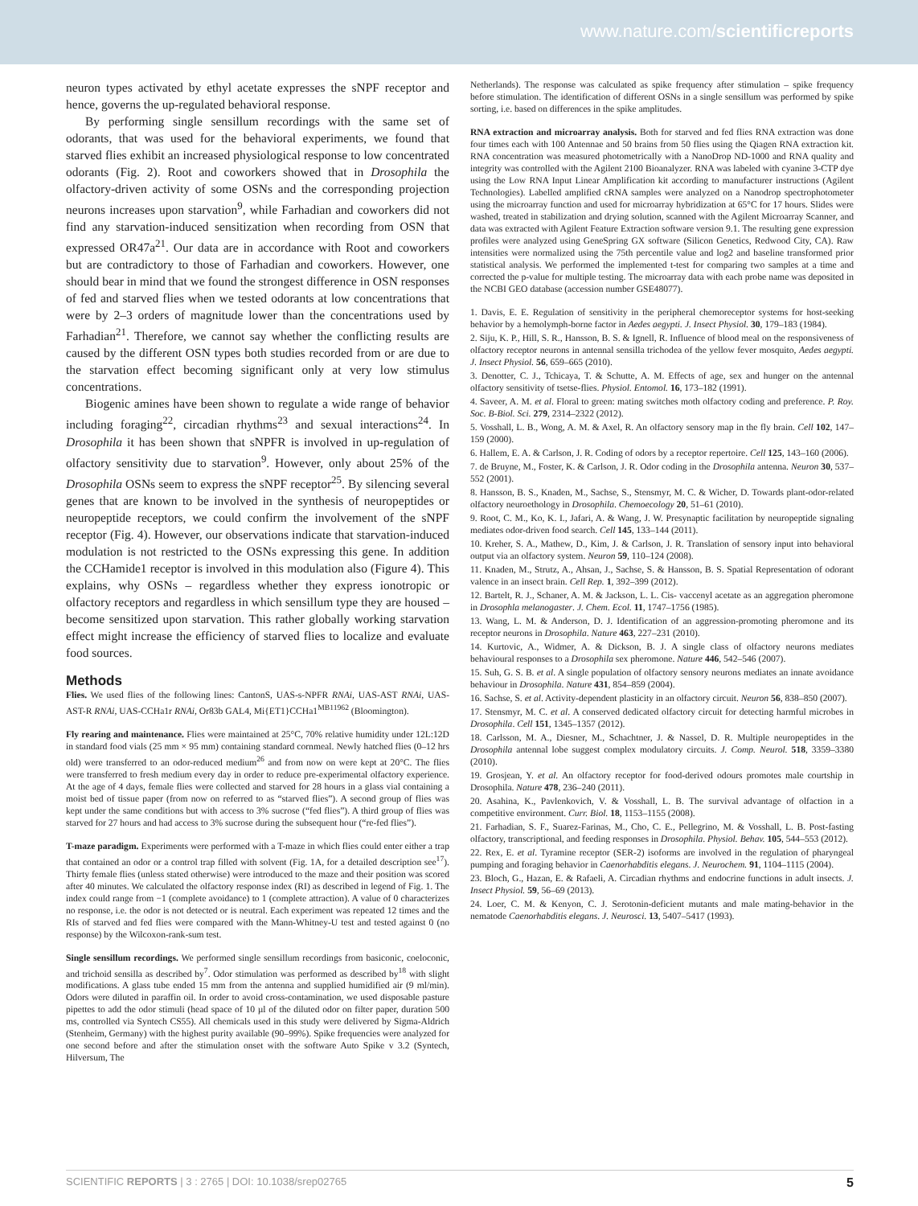www.nature.com/scientificreports
neuron types activated by ethyl acetate expresses the sNPF receptor and hence, governs the up-regulated behavioral response.
By performing single sensillum recordings with the same set of odorants, that was used for the behavioral experiments, we found that starved flies exhibit an increased physiological response to low concentrated odorants (Fig. 2). Root and coworkers showed that in Drosophila the olfactory-driven activity of some OSNs and the corresponding projection neurons increases upon starvation<sup>9</sup>, while Farhadian and coworkers did not find any starvation-induced sensitization when recording from OSN that expressed OR47a<sup>21</sup>. Our data are in accordance with Root and coworkers but are contradictory to those of Farhadian and coworkers. However, one should bear in mind that we found the strongest difference in OSN responses of fed and starved flies when we tested odorants at low concentrations that were by 2–3 orders of magnitude lower than the concentrations used by Farhadian<sup>21</sup>. Therefore, we cannot say whether the conflicting results are caused by the different OSN types both studies recorded from or are due to the starvation effect becoming significant only at very low stimulus concentrations.
Biogenic amines have been shown to regulate a wide range of behavior including foraging<sup>22</sup>, circadian rhythms<sup>23</sup> and sexual interactions<sup>24</sup>. In Drosophila it has been shown that sNPFR is involved in up-regulation of olfactory sensitivity due to starvation<sup>9</sup>. However, only about 25% of the Drosophila OSNs seem to express the sNPF receptor<sup>25</sup>. By silencing several genes that are known to be involved in the synthesis of neuropeptides or neuropeptide receptors, we could confirm the involvement of the sNPF receptor (Fig. 4). However, our observations indicate that starvation-induced modulation is not restricted to the OSNs expressing this gene. In addition the CCHamide1 receptor is involved in this modulation also (Figure 4). This explains, why OSNs – regardless whether they express ionotropic or olfactory receptors and regardless in which sensillum type they are housed – become sensitized upon starvation. This rather globally working starvation effect might increase the efficiency of starved flies to localize and evaluate food sources.
Methods
Flies. We used flies of the following lines: CantonS, UAS-s-NPFR RNAi, UAS-AST RNAi, UAS-AST-R RNAi, UAS-CCHa1r RNAi, Or83b GAL4, Mi{ET1}CCHa1<sup>MB11962</sup> (Bloomington).
Fly rearing and maintenance. Flies were maintained at 25°C, 70% relative humidity under 12L:12D in standard food vials (25 mm × 95 mm) containing standard cornmeal. Newly hatched flies (0–12 hrs old) were transferred to an odor-reduced medium<sup>26</sup> and from now on were kept at 20°C. The flies were transferred to fresh medium every day in order to reduce pre-experimental olfactory experience. At the age of 4 days, female flies were collected and starved for 28 hours in a glass vial containing a moist bed of tissue paper (from now on referred to as “starved flies”). A second group of flies was kept under the same conditions but with access to 3% sucrose (“fed flies”). A third group of flies was starved for 27 hours and had access to 3% sucrose during the subsequent hour (“re-fed flies”).
T-maze paradigm. Experiments were performed with a T-maze in which flies could enter either a trap that contained an odor or a control trap filled with solvent (Fig. 1A, for a detailed description see<sup>17</sup>). Thirty female flies (unless stated otherwise) were introduced to the maze and their position was scored after 40 minutes. We calculated the olfactory response index (RI) as described in legend of Fig. 1. The index could range from −1 (complete avoidance) to 1 (complete attraction). A value of 0 characterizes no response, i.e. the odor is not detected or is neutral. Each experiment was repeated 12 times and the RIs of starved and fed flies were compared with the Mann-Whitney-U test and tested against 0 (no response) by the Wilcoxon-rank-sum test.
Single sensillum recordings. We performed single sensillum recordings from basiconic, coeloconic, and trichoid sensilla as described by<sup>7</sup>. Odor stimulation was performed as described by<sup>18</sup> with slight modifications. A glass tube ended 15 mm from the antenna and supplied humidified air (9 ml/min). Odors were diluted in paraffin oil. In order to avoid cross-contamination, we used disposable pasture pipettes to add the odor stimuli (head space of 10 µl of the diluted odor on filter paper, duration 500 ms, controlled via Syntech CS55). All chemicals used in this study were delivered by Sigma-Aldrich (Stenheim, Germany) with the highest purity available (90–99%). Spike frequencies were analyzed for one second before and after the stimulation onset with the software Auto Spike v 3.2 (Syntech, Hilversum, The
Netherlands). The response was calculated as spike frequency after stimulation – spike frequency before stimulation. The identification of different OSNs in a single sensillum was performed by spike sorting, i.e. based on differences in the spike amplitudes.
RNA extraction and microarray analysis. Both for starved and fed flies RNA extraction was done four times each with 100 Antennae and 50 brains from 50 flies using the Qiagen RNA extraction kit. RNA concentration was measured photometrically with a NanoDrop ND-1000 and RNA quality and integrity was controlled with the Agilent 2100 Bioanalyzer. RNA was labeled with cyanine 3-CTP dye using the Low RNA Input Linear Amplification kit according to manufacturer instructions (Agilent Technologies). Labelled amplified cRNA samples were analyzed on a Nanodrop spectrophotometer using the microarray function and used for microarray hybridization at 65°C for 17 hours. Slides were washed, treated in stabilization and drying solution, scanned with the Agilent Microarray Scanner, and data was extracted with Agilent Feature Extraction software version 9.1. The resulting gene expression profiles were analyzed using GeneSpring GX software (Silicon Genetics, Redwood City, CA). Raw intensities were normalized using the 75th percentile value and log2 and baseline transformed prior statistical analysis. We performed the implemented t-test for comparing two samples at a time and corrected the p-value for multiple testing. The microarray data with each probe name was deposited in the NCBI GEO database (accession number GSE48077).
1. Davis, E. E. Regulation of sensitivity in the peripheral chemoreceptor systems for host-seeking behavior by a hemolymph-borne factor in Aedes aegypti. J. Insect Physiol. 30, 179–183 (1984).
2. Siju, K. P., Hill, S. R., Hansson, B. S. & Ignell, R. Influence of blood meal on the responsiveness of olfactory receptor neurons in antennal sensilla trichodea of the yellow fever mosquito, Aedes aegypti. J. Insect Physiol. 56, 659–665 (2010).
3. Denotter, C. J., Tchicaya, T. & Schutte, A. M. Effects of age, sex and hunger on the antennal olfactory sensitivity of tsetse-flies. Physiol. Entomol. 16, 173–182 (1991).
4. Saveer, A. M. et al. Floral to green: mating switches moth olfactory coding and preference. P. Roy. Soc. B-Biol. Sci. 279, 2314–2322 (2012).
5. Vosshall, L. B., Wong, A. M. & Axel, R. An olfactory sensory map in the fly brain. Cell 102, 147–159 (2000).
6. Hallem, E. A. & Carlson, J. R. Coding of odors by a receptor repertoire. Cell 125, 143–160 (2006).
7. de Bruyne, M., Foster, K. & Carlson, J. R. Odor coding in the Drosophila antenna. Neuron 30, 537–552 (2001).
8. Hansson, B. S., Knaden, M., Sachse, S., Stensmyr, M. C. & Wicher, D. Towards plant-odor-related olfactory neuroethology in Drosophila. Chemoecology 20, 51–61 (2010).
9. Root, C. M., Ko, K. I., Jafari, A. & Wang, J. W. Presynaptic facilitation by neuropeptide signaling mediates odor-driven food search. Cell 145, 133–144 (2011).
10. Kreher, S. A., Mathew, D., Kim, J. & Carlson, J. R. Translation of sensory input into behavioral output via an olfactory system. Neuron 59, 110–124 (2008).
11. Knaden, M., Strutz, A., Ahsan, J., Sachse, S. & Hansson, B. S. Spatial Representation of odorant valence in an insect brain. Cell Rep. 1, 392–399 (2012).
12. Bartelt, R. J., Schaner, A. M. & Jackson, L. L. Cis- vaccenyl acetate as an aggregation pheromone in Drosophla melanogaster. J. Chem. Ecol. 11, 1747–1756 (1985).
13. Wang, L. M. & Anderson, D. J. Identification of an aggression-promoting pheromone and its receptor neurons in Drosophila. Nature 463, 227–231 (2010).
14. Kurtovic, A., Widmer, A. & Dickson, B. J. A single class of olfactory neurons mediates behavioural responses to a Drosophila sex pheromone. Nature 446, 542–546 (2007).
15. Suh, G. S. B. et al. A single population of olfactory sensory neurons mediates an innate avoidance behaviour in Drosophila. Nature 431, 854–859 (2004).
16. Sachse, S. et al. Activity-dependent plasticity in an olfactory circuit. Neuron 56, 838–850 (2007).
17. Stensmyr, M. C. et al. A conserved dedicated olfactory circuit for detecting harmful microbes in Drosophila. Cell 151, 1345–1357 (2012).
18. Carlsson, M. A., Diesner, M., Schachtner, J. & Nassel, D. R. Multiple neuropeptides in the Drosophila antennal lobe suggest complex modulatory circuits. J. Comp. Neurol. 518, 3359–3380 (2010).
19. Grosjean, Y. et al. An olfactory receptor for food-derived odours promotes male courtship in Drosophila. Nature 478, 236–240 (2011).
20. Asahina, K., Pavlenkovich, V. & Vosshall, L. B. The survival advantage of olfaction in a competitive environment. Curr. Biol. 18, 1153–1155 (2008).
21. Farhadian, S. F., Suarez-Farinas, M., Cho, C. E., Pellegrino, M. & Vosshall, L. B. Post-fasting olfactory, transcriptional, and feeding responses in Drosophila. Physiol. Behav. 105, 544–553 (2012).
22. Rex, E. et al. Tyramine receptor (SER-2) isoforms are involved in the regulation of pharyngeal pumping and foraging behavior in Caenorhabditis elegans. J. Neurochem. 91, 1104–1115 (2004).
23. Bloch, G., Hazan, E. & Rafaeli, A. Circadian rhythms and endocrine functions in adult insects. J. Insect Physiol. 59, 56–69 (2013).
24. Loer, C. M. & Kenyon, C. J. Serotonin-deficient mutants and male mating-behavior in the nematode Caenorhabditis elegans. J. Neurosci. 13, 5407–5417 (1993).
SCIENTIFIC REPORTS | 3 : 2765 | DOI: 10.1038/srep02765 5